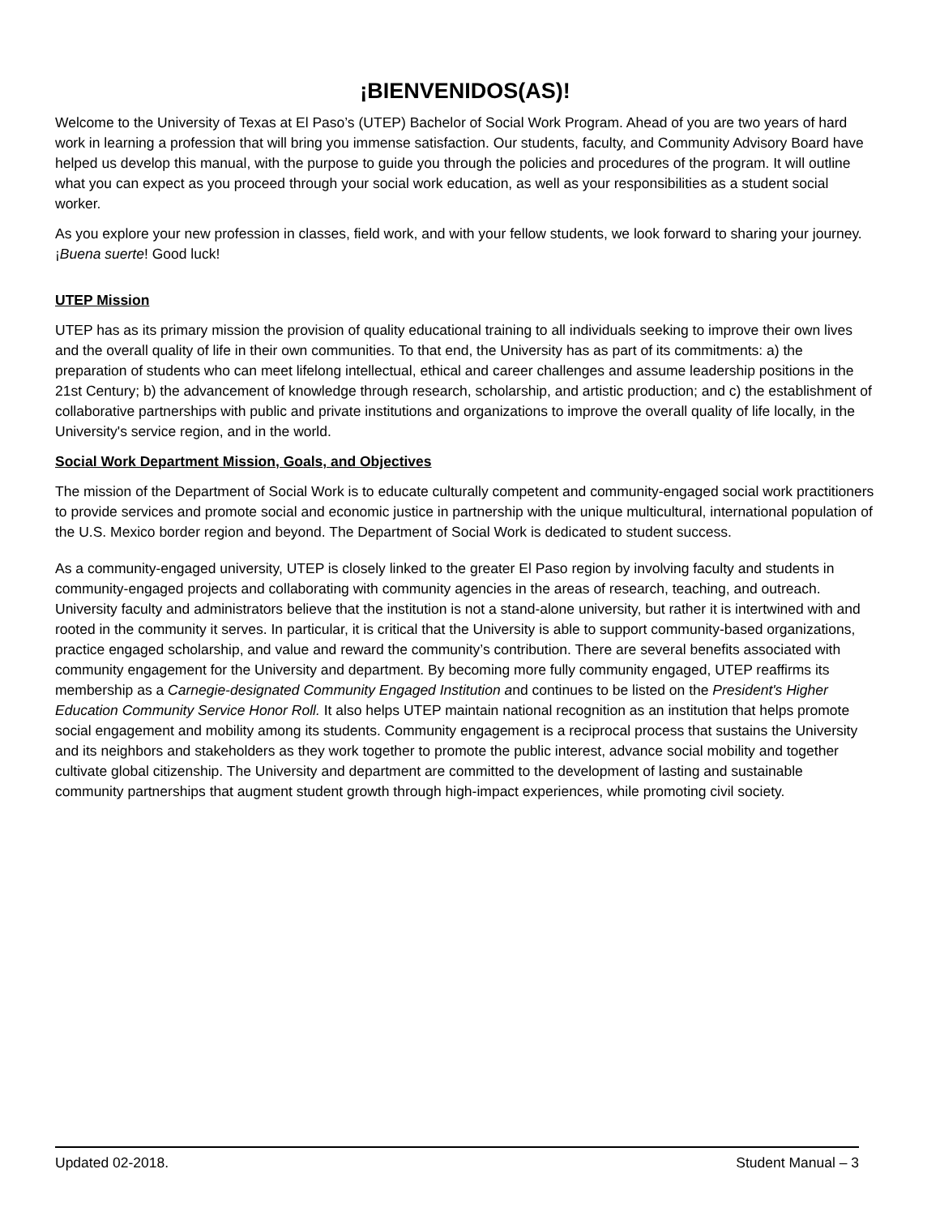¡BIENVENIDOS(AS)!
Welcome to the University of Texas at El Paso’s (UTEP) Bachelor of Social Work Program. Ahead of you are two years of hard work in learning a profession that will bring you immense satisfaction. Our students, faculty, and Community Advisory Board have helped us develop this manual, with the purpose to guide you through the policies and procedures of the program. It will outline what you can expect as you proceed through your social work education, as well as your responsibilities as a student social worker.
As you explore your new profession in classes, field work, and with your fellow students, we look forward to sharing your journey. ¡Buena suerte! Good luck!
UTEP Mission
UTEP has as its primary mission the provision of quality educational training to all individuals seeking to improve their own lives and the overall quality of life in their own communities. To that end, the University has as part of its commitments: a) the preparation of students who can meet lifelong intellectual, ethical and career challenges and assume leadership positions in the 21st Century; b) the advancement of knowledge through research, scholarship, and artistic production; and c) the establishment of collaborative partnerships with public and private institutions and organizations to improve the overall quality of life locally, in the University's service region, and in the world.
Social Work Department Mission, Goals, and Objectives
The mission of the Department of Social Work is to educate culturally competent and community-engaged social work practitioners to provide services and promote social and economic justice in partnership with the unique multicultural, international population of the U.S. Mexico border region and beyond. The Department of Social Work is dedicated to student success.
As a community-engaged university, UTEP is closely linked to the greater El Paso region by involving faculty and students in community-engaged projects and collaborating with community agencies in the areas of research, teaching, and outreach. University faculty and administrators believe that the institution is not a stand-alone university, but rather it is intertwined with and rooted in the community it serves. In particular, it is critical that the University is able to support community-based organizations, practice engaged scholarship, and value and reward the community’s contribution. There are several benefits associated with community engagement for the University and department. By becoming more fully community engaged, UTEP reaffirms its membership as a Carnegie-designated Community Engaged Institution and continues to be listed on the President's Higher Education Community Service Honor Roll. It also helps UTEP maintain national recognition as an institution that helps promote social engagement and mobility among its students. Community engagement is a reciprocal process that sustains the University and its neighbors and stakeholders as they work together to promote the public interest, advance social mobility and together cultivate global citizenship. The University and department are committed to the development of lasting and sustainable community partnerships that augment student growth through high-impact experiences, while promoting civil society.
Updated 02-2018. Student Manual – 3